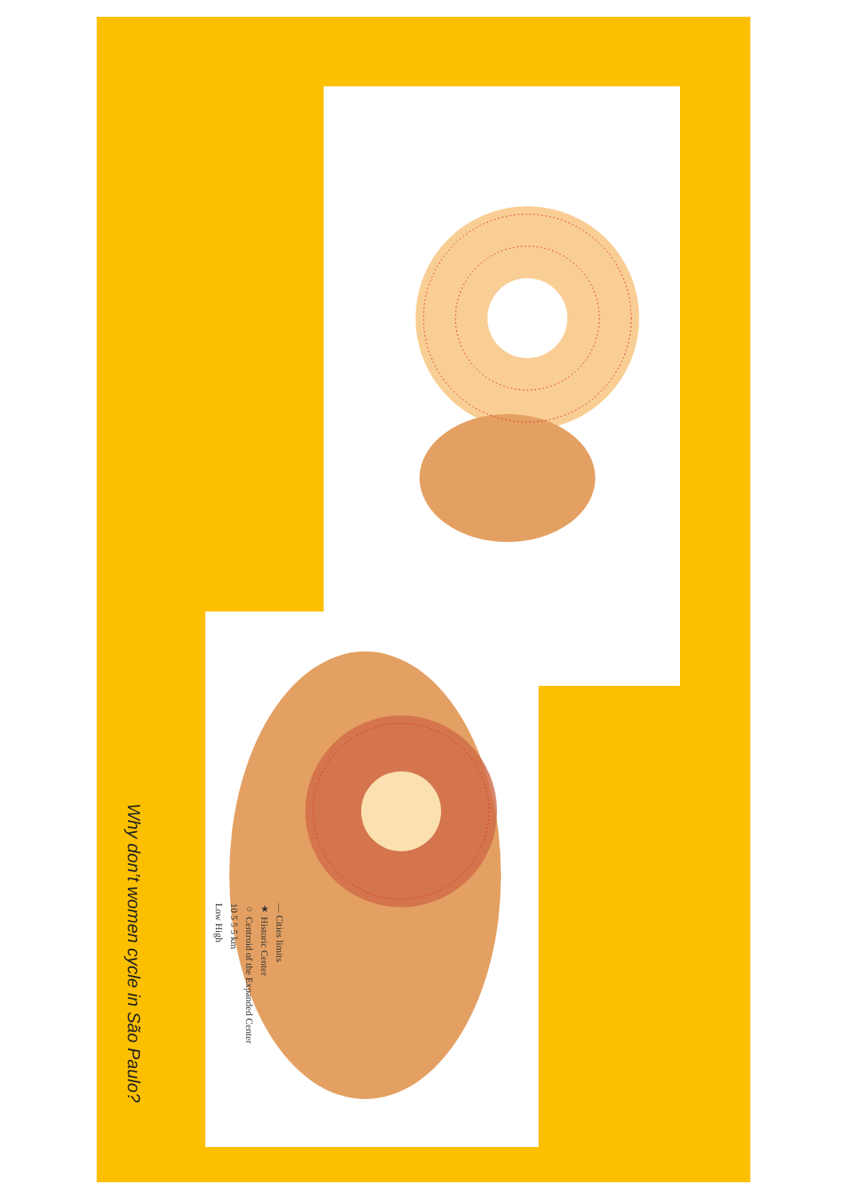Why don’t women cycle in São Paulo?
— Cities limits
★ Historic Center
○ Centroid of the Expanded Center
10 5 5 5 km
Low High